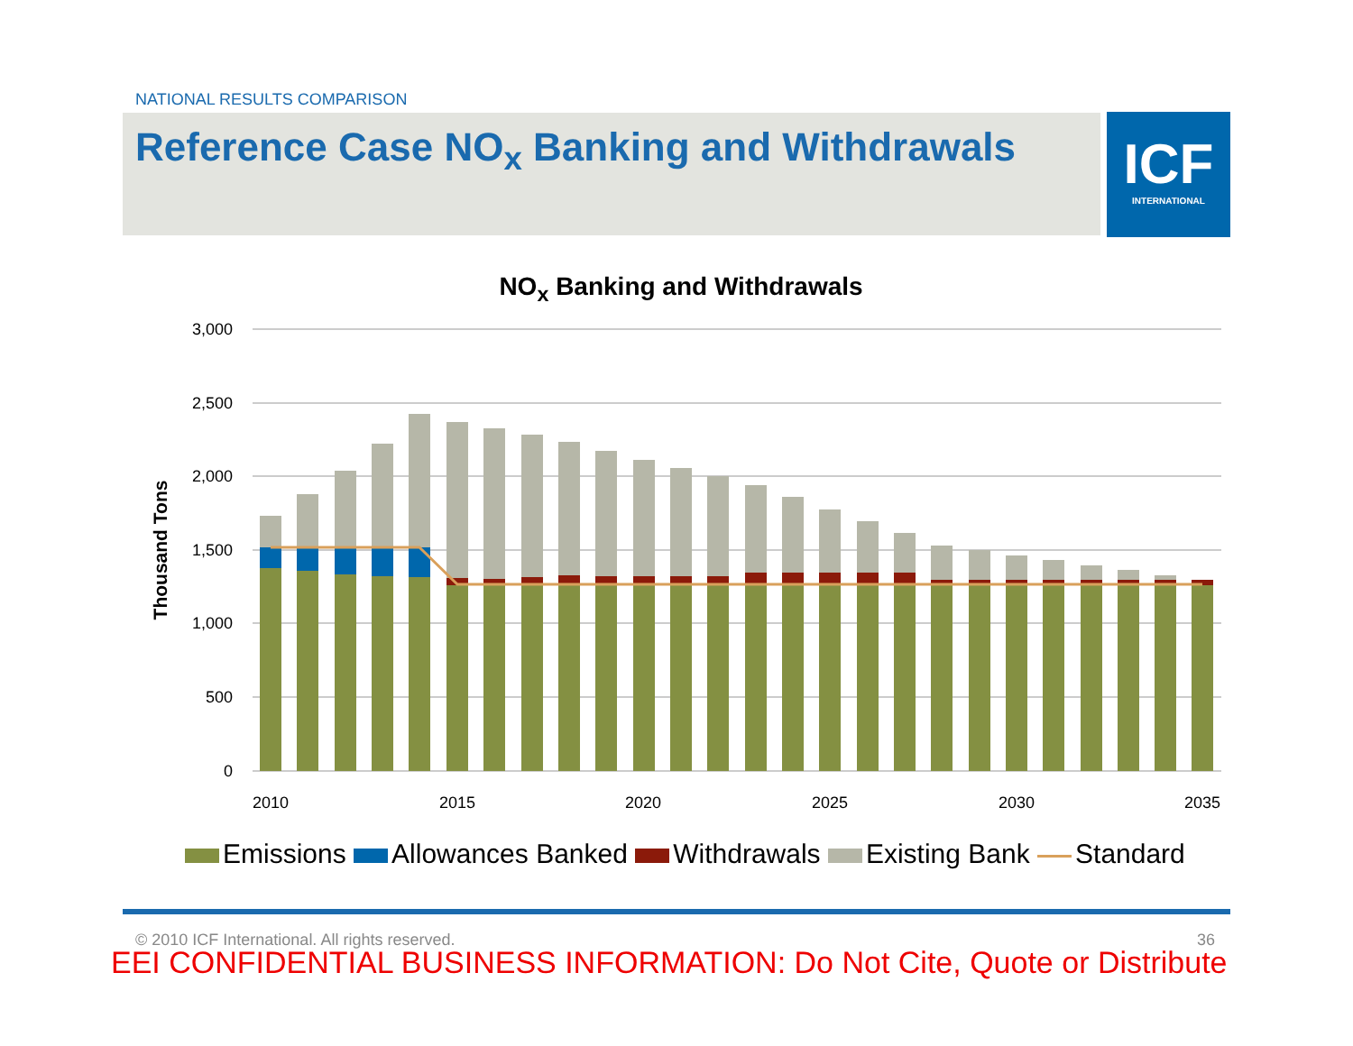NATIONAL RESULTS COMPARISON
Reference Case NO<sub>x</sub> Banking and Withdrawals
ICF
INTERNATIONAL
NO<sub>x</sub> Banking and Withdrawals
3,000
2,500
2,000
1,500
1,000
500
0
Thousand Tons
2010
2015
2020
2025
2030
2035
Emissions Allowances Banked Withdrawals Existing Bank Standard
© 2010 ICF International. All rights reserved.
36
EEI CONFIDENTIAL BUSINESS INFORMATION: Do Not Cite, Quote or Distribute